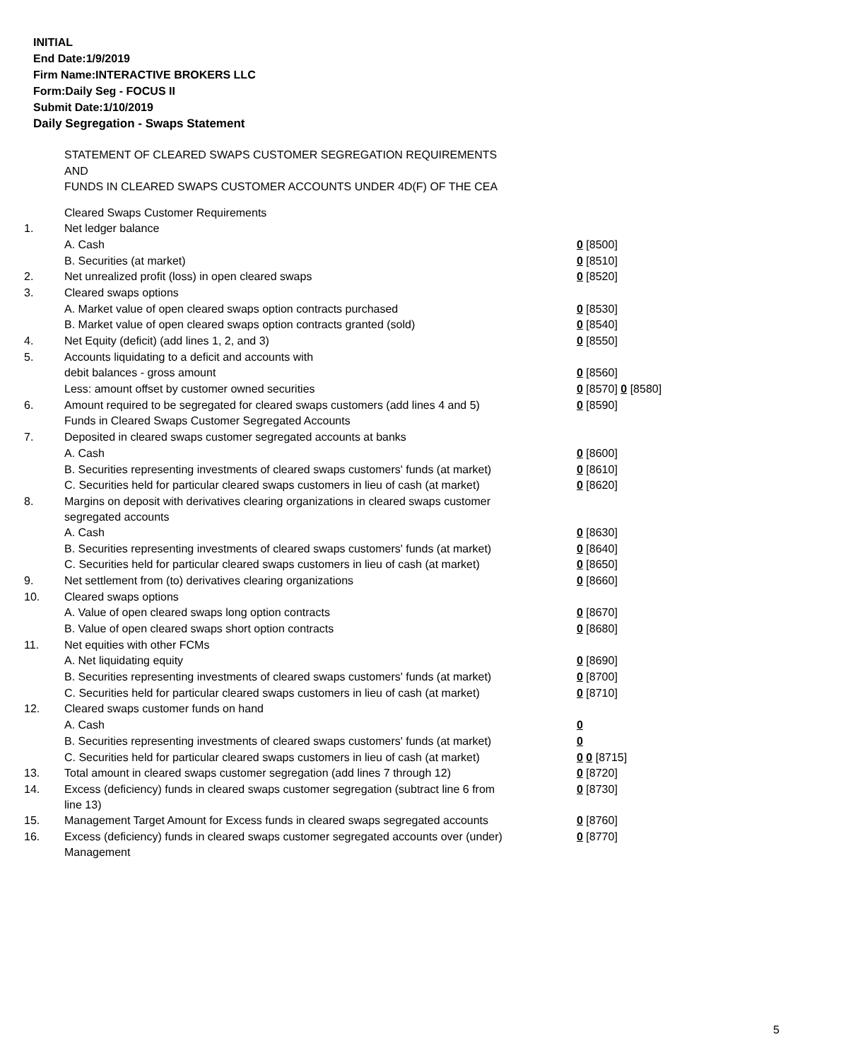INITIAL
End Date:1/9/2019
Firm Name:INTERACTIVE BROKERS LLC
Form:Daily Seg - FOCUS II
Submit Date:1/10/2019
Daily Segregation - Swaps Statement
STATEMENT OF CLEARED SWAPS CUSTOMER SEGREGATION REQUIREMENTS
AND
FUNDS IN CLEARED SWAPS CUSTOMER ACCOUNTS UNDER 4D(F) OF THE CEA
| | Cleared Swaps Customer Requirements | |
| 1. | Net ledger balance | |
| | A. Cash | 0 [8500] |
| | B. Securities (at market) | 0 [8510] |
| 2. | Net unrealized profit (loss) in open cleared swaps | 0 [8520] |
| 3. | Cleared swaps options | |
| | A. Market value of open cleared swaps option contracts purchased | 0 [8530] |
| | B. Market value of open cleared swaps option contracts granted (sold) | 0 [8540] |
| 4. | Net Equity (deficit) (add lines 1, 2, and 3) | 0 [8550] |
| 5. | Accounts liquidating to a deficit and accounts with | |
| | debit balances - gross amount | 0 [8560] |
| | Less: amount offset by customer owned securities | 0 [8570] 0 [8580] |
| 6. | Amount required to be segregated for cleared swaps customers (add lines 4 and 5) | 0 [8590] |
| | Funds in Cleared Swaps Customer Segregated Accounts | |
| 7. | Deposited in cleared swaps customer segregated accounts at banks | |
| | A. Cash | 0 [8600] |
| | B. Securities representing investments of cleared swaps customers' funds (at market) | 0 [8610] |
| | C. Securities held for particular cleared swaps customers in lieu of cash (at market) | 0 [8620] |
| 8. | Margins on deposit with derivatives clearing organizations in cleared swaps customer segregated accounts | |
| | A. Cash | 0 [8630] |
| | B. Securities representing investments of cleared swaps customers' funds (at market) | 0 [8640] |
| | C. Securities held for particular cleared swaps customers in lieu of cash (at market) | 0 [8650] |
| 9. | Net settlement from (to) derivatives clearing organizations | 0 [8660] |
| 10. | Cleared swaps options | |
| | A. Value of open cleared swaps long option contracts | 0 [8670] |
| | B. Value of open cleared swaps short option contracts | 0 [8680] |
| 11. | Net equities with other FCMs | |
| | A. Net liquidating equity | 0 [8690] |
| | B. Securities representing investments of cleared swaps customers' funds (at market) | 0 [8700] |
| | C. Securities held for particular cleared swaps customers in lieu of cash (at market) | 0 [8710] |
| 12. | Cleared swaps customer funds on hand | |
| | A. Cash | 0 |
| | B. Securities representing investments of cleared swaps customers' funds (at market) | 0 |
| | C. Securities held for particular cleared swaps customers in lieu of cash (at market) | 0 0 [8715] |
| 13. | Total amount in cleared swaps customer segregation (add lines 7 through 12) | 0 [8720] |
| 14. | Excess (deficiency) funds in cleared swaps customer segregation (subtract line 6 from line 13) | 0 [8730] |
| 15. | Management Target Amount for Excess funds in cleared swaps segregated accounts | 0 [8760] |
| 16. | Excess (deficiency) funds in cleared swaps customer segregated accounts over (under) Management | 0 [8770] |
5